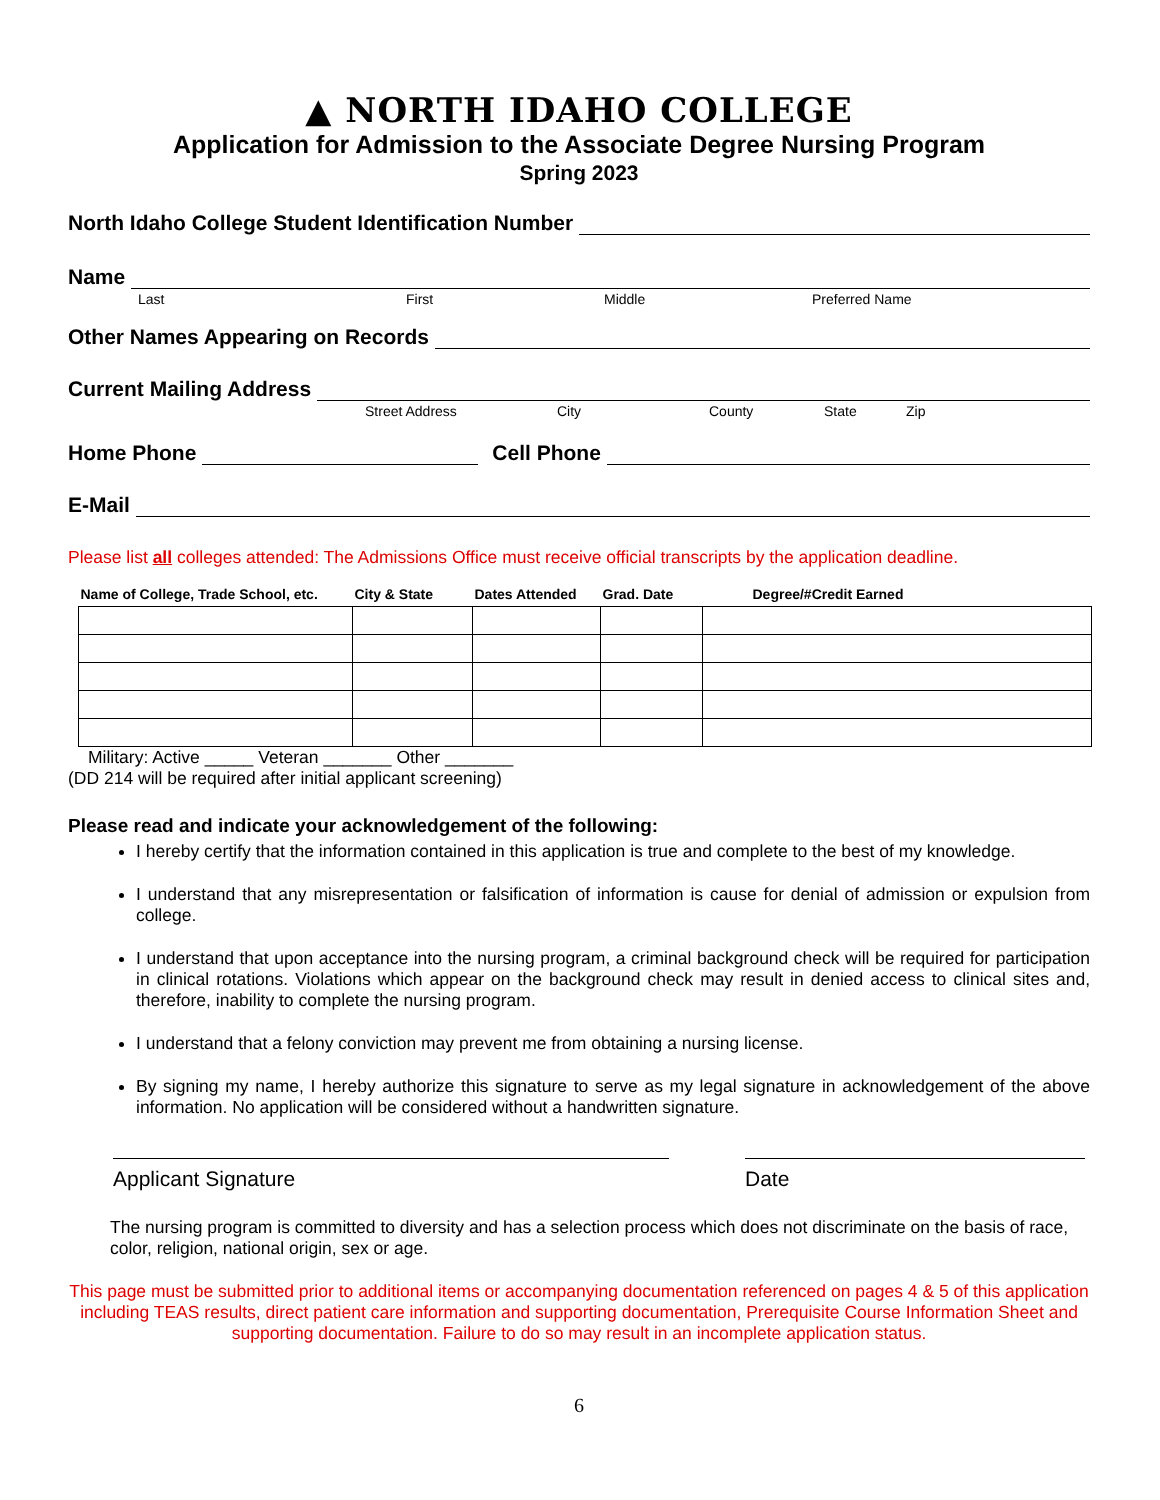▲ NORTH IDAHO COLLEGE
Application for Admission to the Associate Degree Nursing Program
Spring 2023
North Idaho College Student Identification Number
Name
Last First Middle Preferred Name
Other Names Appearing on Records
Current Mailing Address
Street Address City County State Zip
Home Phone Cell Phone
E-Mail
Please list all colleges attended: The Admissions Office must receive official transcripts by the application deadline.
| Name of College, Trade School, etc. | City & State | Dates Attended | Grad. Date | Degree/#Credit Earned |
| --- | --- | --- | --- | --- |
Military: Active _____ Veteran _______ Other _______
(DD 214 will be required after initial applicant screening)
Please read and indicate your acknowledgement of the following:
I hereby certify that the information contained in this application is true and complete to the best of my knowledge.
I understand that any misrepresentation or falsification of information is cause for denial of admission or expulsion from college.
I understand that upon acceptance into the nursing program, a criminal background check will be required for participation in clinical rotations. Violations which appear on the background check may result in denied access to clinical sites and, therefore, inability to complete the nursing program.
I understand that a felony conviction may prevent me from obtaining a nursing license.
By signing my name, I hereby authorize this signature to serve as my legal signature in acknowledgement of the above information. No application will be considered without a handwritten signature.
Applicant Signature Date
The nursing program is committed to diversity and has a selection process which does not discriminate on the basis of race, color, religion, national origin, sex or age.
This page must be submitted prior to additional items or accompanying documentation referenced on pages 4 & 5 of this application including TEAS results, direct patient care information and supporting documentation, Prerequisite Course Information Sheet and supporting documentation. Failure to do so may result in an incomplete application status.
6